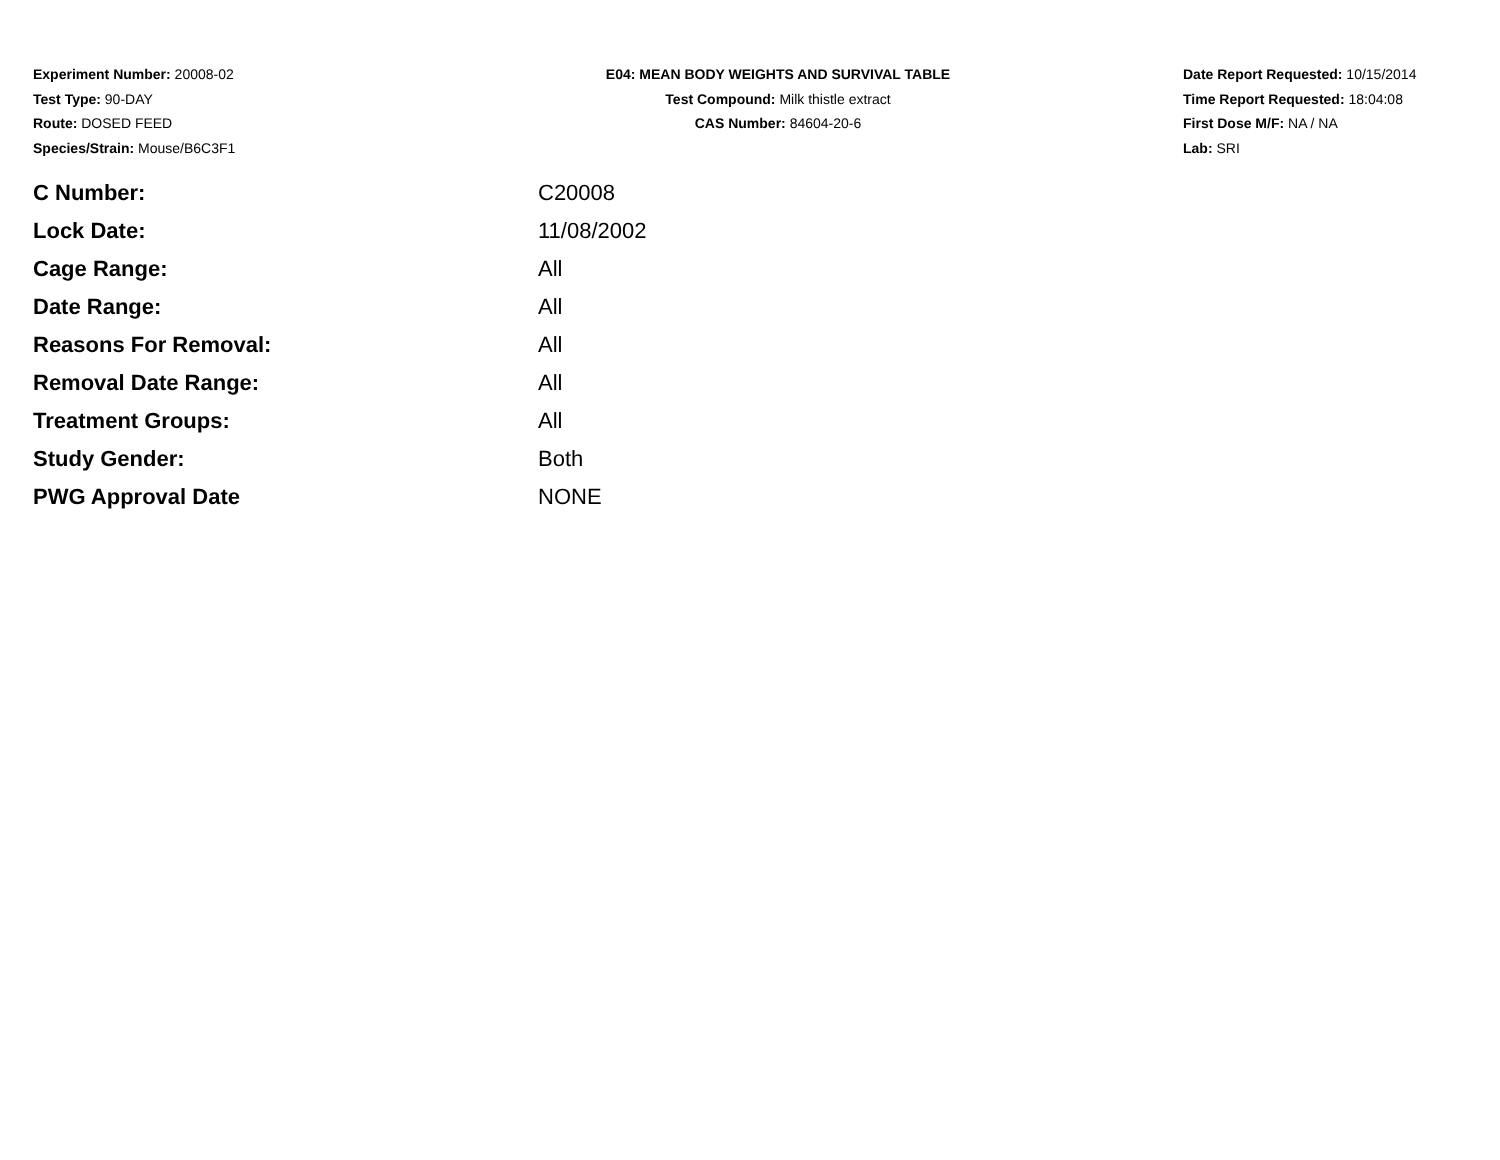Experiment Number: 20008-02
Test Type: 90-DAY
Route: DOSED FEED
Species/Strain: Mouse/B6C3F1
E04: MEAN BODY WEIGHTS AND SURVIVAL TABLE
Test Compound: Milk thistle extract
CAS Number: 84604-20-6
Date Report Requested: 10/15/2014
Time Report Requested: 18:04:08
First Dose M/F: NA / NA
Lab: SRI
| C Number: | C20008 |
| Lock Date: | 11/08/2002 |
| Cage Range: | All |
| Date Range: | All |
| Reasons For Removal: | All |
| Removal Date Range: | All |
| Treatment Groups: | All |
| Study Gender: | Both |
| PWG Approval Date | NONE |